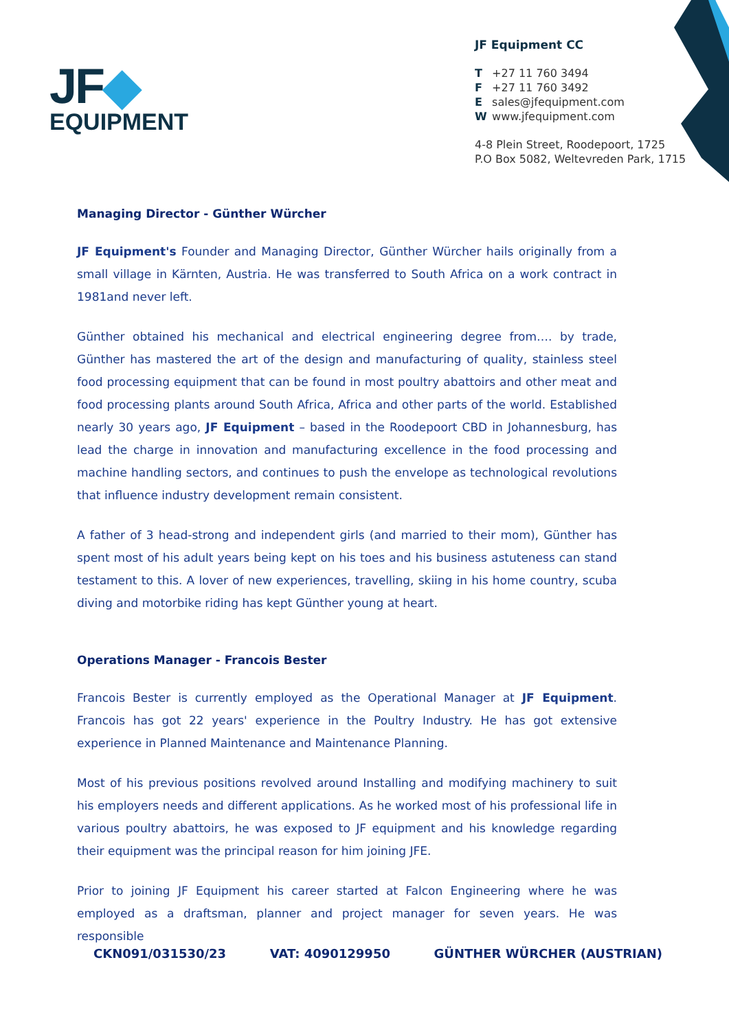JF◆
EQUIPMENT
JF Equipment CC
T +27 11 760 3494
F +27 11 760 3492
E sales@jfequipment.com
W www.jfequipment.com
4-8 Plein Street, Roodepoort, 1725
P.O Box 5082, Weltevreden Park, 1715
Managing Director - Günther Würcher
JF Equipment's Founder and Managing Director, Günther Würcher hails originally from a small village in Kärnten, Austria. He was transferred to South Africa on a work contract in 1981and never left.
Günther obtained his mechanical and electrical engineering degree from…. by trade, Günther has mastered the art of the design and manufacturing of quality, stainless steel food processing equipment that can be found in most poultry abattoirs and other meat and food processing plants around South Africa, Africa and other parts of the world. Established nearly 30 years ago, JF Equipment – based in the Roodepoort CBD in Johannesburg, has lead the charge in innovation and manufacturing excellence in the food processing and machine handling sectors, and continues to push the envelope as technological revolutions that influence industry development remain consistent.
A father of 3 head-strong and independent girls (and married to their mom), Günther has spent most of his adult years being kept on his toes and his business astuteness can stand testament to this. A lover of new experiences, travelling, skiing in his home country, scuba diving and motorbike riding has kept Günther young at heart.
Operations Manager - Francois Bester
Francois Bester is currently employed as the Operational Manager at JF Equipment. Francois has got 22 years' experience in the Poultry Industry. He has got extensive experience in Planned Maintenance and Maintenance Planning.
Most of his previous positions revolved around Installing and modifying machinery to suit his employers needs and different applications. As he worked most of his professional life in various poultry abattoirs, he was exposed to JF equipment and his knowledge regarding their equipment was the principal reason for him joining JFE.
Prior to joining JF Equipment his career started at Falcon Engineering where he was employed as a draftsman, planner and project manager for seven years. He was responsible
CKN091/031530/23 VAT: 4090129950 GÜNTHER WÜRCHER (AUSTRIAN)